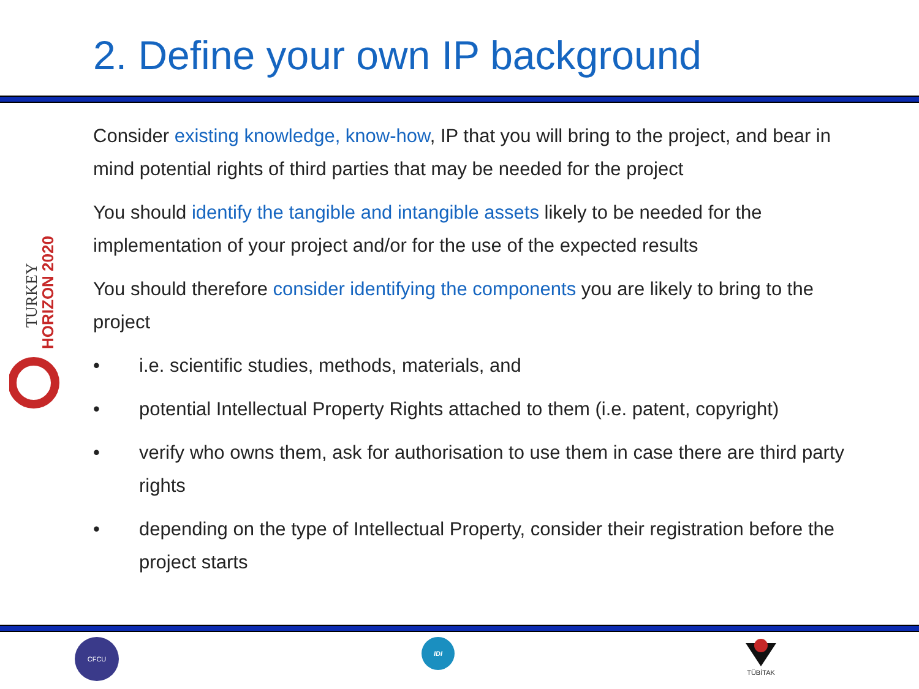2. Define your own IP background
TURKEY
HORIZON 2020
Consider existing knowledge, know-how, IP that you will bring to the project, and bear in mind potential rights of third parties that may be needed for the project
You should identify the tangible and intangible assets likely to be needed for the implementation of your project and/or for the use of the expected results
You should therefore consider identifying the components you are likely to bring to the project
• i.e. scientific studies, methods, materials, and
• potential Intellectual Property Rights attached to them (i.e. patent, copyright)
• verify who owns them, ask for authorisation to use them in case there are third party rights
• depending on the type of Intellectual Property, consider their registration before the project starts
CFCU IDI
TÜBİTAK